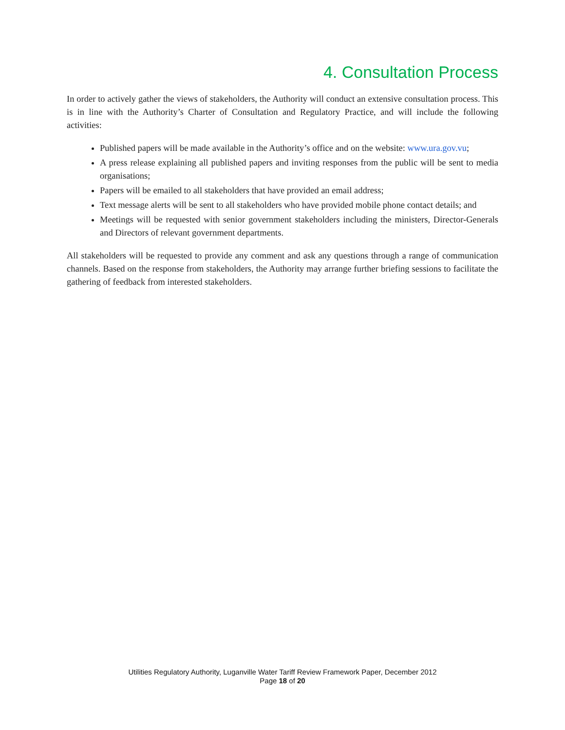4. Consultation Process
In order to actively gather the views of stakeholders, the Authority will conduct an extensive consultation process. This is in line with the Authority’s Charter of Consultation and Regulatory Practice, and will include the following activities:
Published papers will be made available in the Authority’s office and on the website: www.ura.gov.vu;
A press release explaining all published papers and inviting responses from the public will be sent to media organisations;
Papers will be emailed to all stakeholders that have provided an email address;
Text message alerts will be sent to all stakeholders who have provided mobile phone contact details; and
Meetings will be requested with senior government stakeholders including the ministers, Director-Generals and Directors of relevant government departments.
All stakeholders will be requested to provide any comment and ask any questions through a range of communication channels. Based on the response from stakeholders, the Authority may arrange further briefing sessions to facilitate the gathering of feedback from interested stakeholders.
Utilities Regulatory Authority, Luganville Water Tariff Review Framework Paper, December 2012
Page 18 of 20